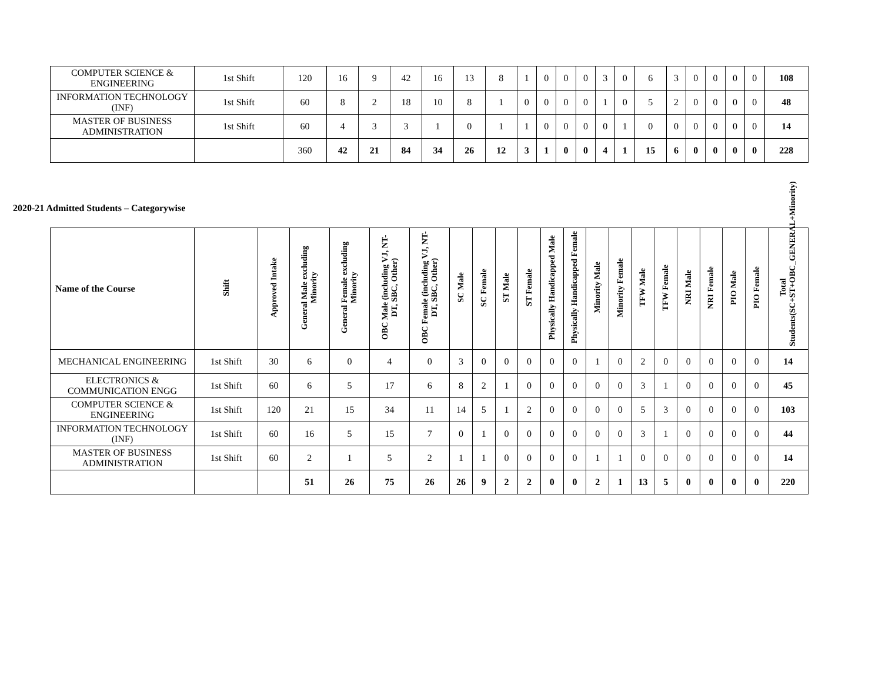| COMPUTER SCIENCE & ENGINEERING | 1st Shift | 120 | 16 | 9 | 42 | 16 | 13 | 8 | 1 | 0 | 0 | 0 | 3 | 0 | 6 | 3 | 0 | 0 | 0 | 0 | 108 |
| INFORMATION TECHNOLOGY (INF) | 1st Shift | 60 | 8 | 2 | 18 | 10 | 8 | 1 | 0 | 0 | 0 | 0 | 1 | 0 | 5 | 2 | 0 | 0 | 0 | 0 | 48 |
| MASTER OF BUSINESS ADMINISTRATION | 1st Shift | 60 | 4 | 3 | 3 | 1 | 0 | 1 | 1 | 0 | 0 | 0 | 0 | 1 | 0 | 0 | 0 | 0 | 0 | 0 | 14 |
| | | 360 | 42 | 21 | 84 | 34 | 26 | 12 | 3 | 1 | 0 | 0 | 4 | 1 | 15 | 6 | 0 | 0 | 0 | 0 | 228 |
2020-21 Admitted Students – Categorywise
| Name of the Course | Shift | Approved Intake | General Male excluding Minority | General Female excluding Minority | OBC Male (including VJ, NT-DT, SBC, Other) | OBC Female (including VJ, NT-DT, SBC, Other) | SC Male | SC Female | ST Male | ST Female | Physically Handicapped Male | Physically Handicapped Female | Minority Male | Minority Female | TFW Male | TFW Female | NRI Male | NRI Female | PIO Male | PIO Female | Total Students(SC+ST+OBC_GENERAL+Minority) |
| --- | --- | --- | --- | --- | --- | --- | --- | --- | --- | --- | --- | --- | --- | --- | --- | --- | --- | --- | --- | --- | --- |
| MECHANICAL ENGINEERING | 1st Shift | 30 | 6 | 0 | 4 | 0 | 3 | 0 | 0 | 0 | 0 | 0 | 1 | 0 | 2 | 0 | 0 | 0 | 0 | 0 | 14 |
| ELECTRONICS & COMMUNICATION ENGG | 1st Shift | 60 | 6 | 5 | 17 | 6 | 8 | 2 | 1 | 0 | 0 | 0 | 0 | 0 | 3 | 1 | 0 | 0 | 0 | 0 | 45 |
| COMPUTER SCIENCE & ENGINEERING | 1st Shift | 120 | 21 | 15 | 34 | 11 | 14 | 5 | 1 | 2 | 0 | 0 | 0 | 0 | 5 | 3 | 0 | 0 | 0 | 0 | 103 |
| INFORMATION TECHNOLOGY (INF) | 1st Shift | 60 | 16 | 5 | 15 | 7 | 0 | 1 | 0 | 0 | 0 | 0 | 0 | 0 | 3 | 1 | 0 | 0 | 0 | 0 | 44 |
| MASTER OF BUSINESS ADMINISTRATION | 1st Shift | 60 | 2 | 1 | 5 | 2 | 1 | 1 | 0 | 0 | 0 | 0 | 1 | 1 | 0 | 0 | 0 | 0 | 0 | 0 | 14 |
| | | | 51 | 26 | 75 | 26 | 26 | 9 | 2 | 2 | 0 | 0 | 2 | 1 | 13 | 5 | 0 | 0 | 0 | 0 | 220 |